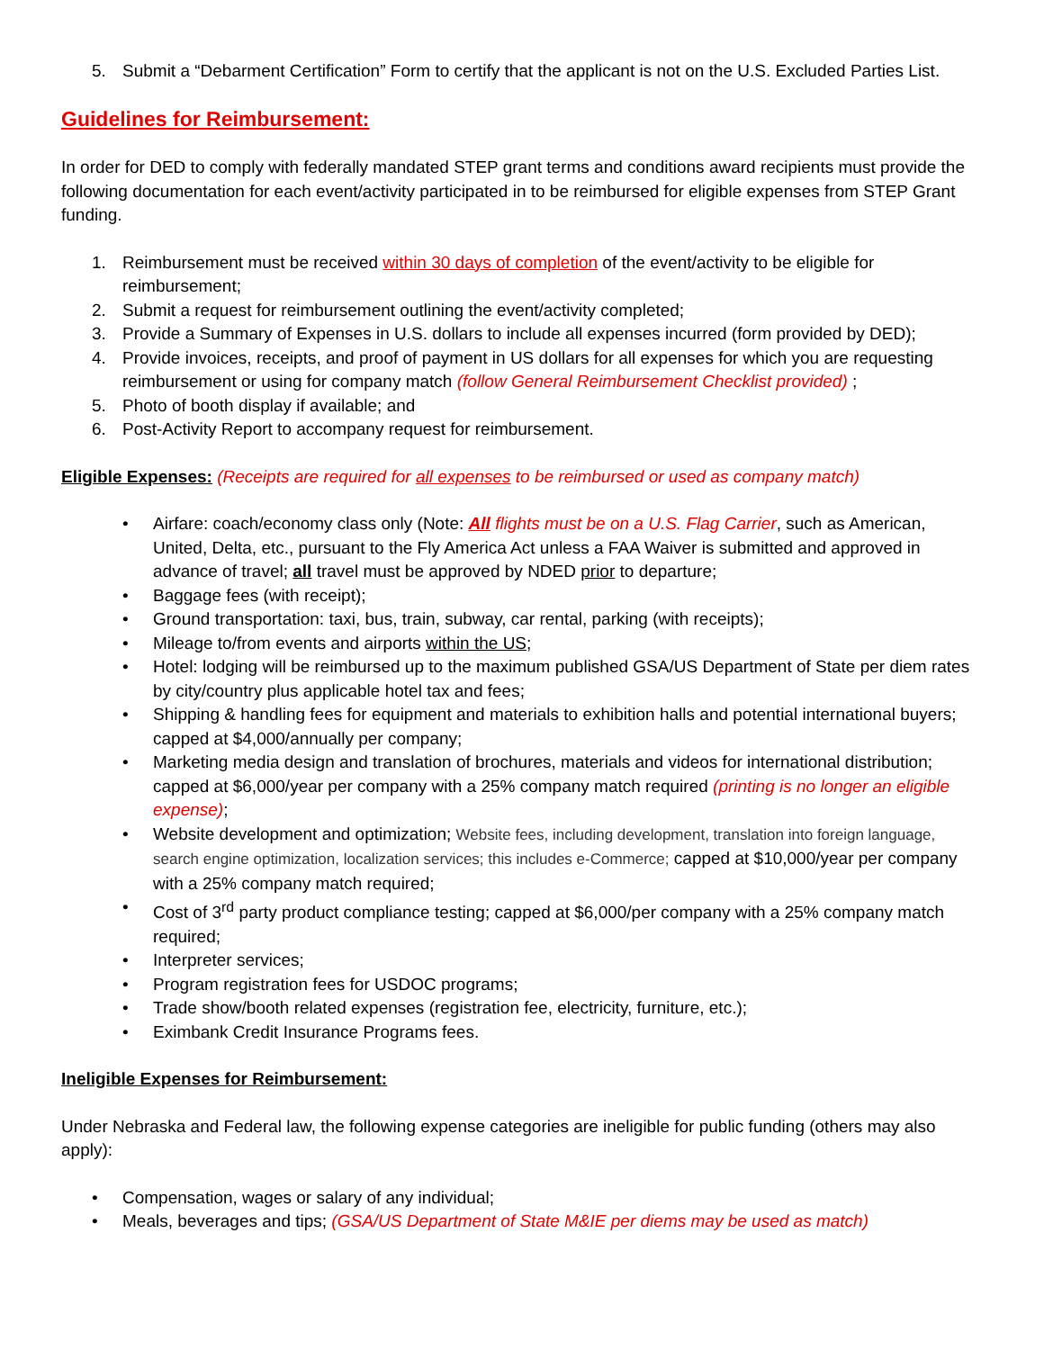5. Submit a “Debarment Certification” Form to certify that the applicant is not on the U.S. Excluded Parties List.
Guidelines for Reimbursement:
In order for DED to comply with federally mandated STEP grant terms and conditions award recipients must provide the following documentation for each event/activity participated in to be reimbursed for eligible expenses from STEP Grant funding.
1. Reimbursement must be received within 30 days of completion of the event/activity to be eligible for reimbursement;
2. Submit a request for reimbursement outlining the event/activity completed;
3. Provide a Summary of Expenses in U.S. dollars to include all expenses incurred (form provided by DED);
4. Provide invoices, receipts, and proof of payment in US dollars for all expenses for which you are requesting reimbursement or using for company match (follow General Reimbursement Checklist provided) ;
5. Photo of booth display if available; and
6. Post-Activity Report to accompany request for reimbursement.
Eligible Expenses: (Receipts are required for all expenses to be reimbursed or used as company match)
• Airfare: coach/economy class only (Note: All flights must be on a U.S. Flag Carrier, such as American, United, Delta, etc., pursuant to the Fly America Act unless a FAA Waiver is submitted and approved in advance of travel; all travel must be approved by NDED prior to departure;
• Baggage fees (with receipt);
• Ground transportation: taxi, bus, train, subway, car rental, parking (with receipts);
• Mileage to/from events and airports within the US;
• Hotel: lodging will be reimbursed up to the maximum published GSA/US Department of State per diem rates by city/country plus applicable hotel tax and fees;
• Shipping & handling fees for equipment and materials to exhibition halls and potential international buyers; capped at $4,000/annually per company;
• Marketing media design and translation of brochures, materials and videos for international distribution; capped at $6,000/year per company with a 25% company match required (printing is no longer an eligible expense);
• Website development and optimization; Website fees, including development, translation into foreign language, search engine optimization, localization services; this includes e-Commerce; capped at $10,000/year per company with a 25% company match required;
• Cost of 3<sup>rd</sup> party product compliance testing; capped at $6,000/per company with a 25% company match required;
• Interpreter services;
• Program registration fees for USDOC programs;
• Trade show/booth related expenses (registration fee, electricity, furniture, etc.);
• Eximbank Credit Insurance Programs fees.
Ineligible Expenses for Reimbursement:
Under Nebraska and Federal law, the following expense categories are ineligible for public funding (others may also apply):
• Compensation, wages or salary of any individual;
• Meals, beverages and tips; (GSA/US Department of State M&IE per diems may be used as match)